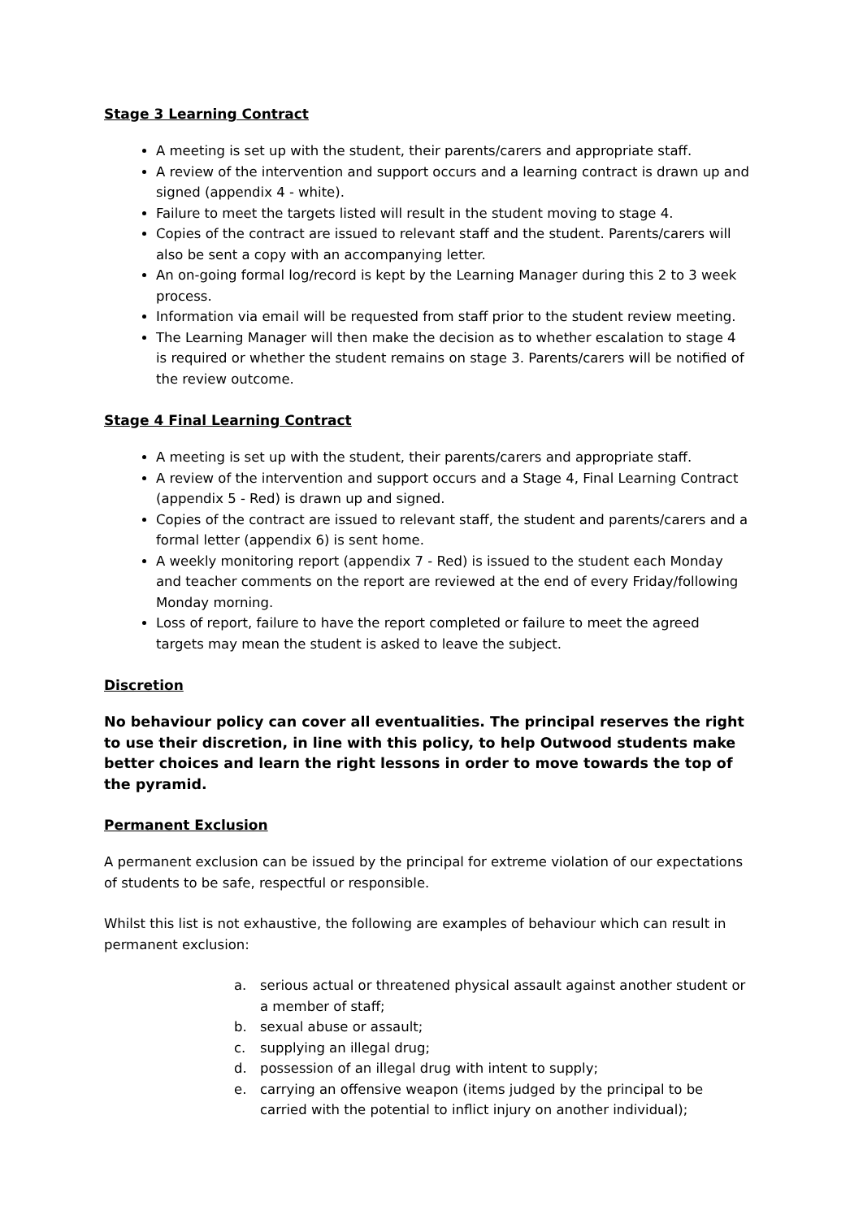Stage 3 Learning Contract
A meeting is set up with the student, their parents/carers and appropriate staff.
A review of the intervention and support occurs and a learning contract is drawn up and signed (appendix 4 - white).
Failure to meet the targets listed will result in the student moving to stage 4.
Copies of the contract are issued to relevant staff and the student. Parents/carers will also be sent a copy with an accompanying letter.
An on-going formal log/record is kept by the Learning Manager during this 2 to 3 week process.
Information via email will be requested from staff prior to the student review meeting.
The Learning Manager will then make the decision as to whether escalation to stage 4 is required or whether the student remains on stage 3. Parents/carers will be notified of the review outcome.
Stage 4 Final Learning Contract
A meeting is set up with the student, their parents/carers and appropriate staff.
A review of the intervention and support occurs and a Stage 4, Final Learning Contract (appendix 5 - Red) is drawn up and signed.
Copies of the contract are issued to relevant staff, the student and parents/carers and a formal letter (appendix 6) is sent home.
A weekly monitoring report (appendix 7 - Red) is issued to the student each Monday and teacher comments on the report are reviewed at the end of every Friday/following Monday morning.
Loss of report, failure to have the report completed or failure to meet the agreed targets may mean the student is asked to leave the subject.
Discretion
No behaviour policy can cover all eventualities. The principal reserves the right to use their discretion, in line with this policy, to help Outwood students make better choices and learn the right lessons in order to move towards the top of the pyramid.
Permanent Exclusion
A permanent exclusion can be issued by the principal for extreme violation of our expectations of students to be safe, respectful or responsible.
Whilst this list is not exhaustive, the following are examples of behaviour which can result in permanent exclusion:
a. serious actual or threatened physical assault against another student or a member of staff;
b. sexual abuse or assault;
c. supplying an illegal drug;
d. possession of an illegal drug with intent to supply;
e. carrying an offensive weapon (items judged by the principal to be carried with the potential to inflict injury on another individual);